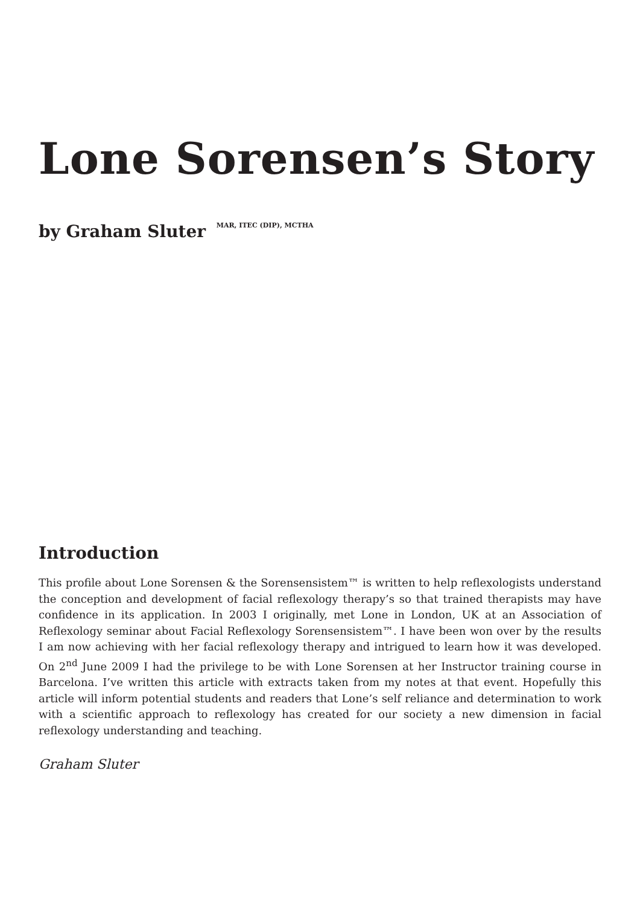Lone Sorensen’s Story
by Graham Sluter MAR, ITEC (DIP), MCTHA
Introduction
This profile about Lone Sorensen & the Sorensensistem™ is written to help reflexologists understand the conception and development of facial reflexology therapy’s so that trained therapists may have confidence in its application. In 2003 I originally, met Lone in London, UK at an Association of Reflexology seminar about Facial Reflexology Sorensensistem™. I have been won over by the results I am now achieving with her facial reflexology therapy and intrigued to learn how it was developed. On 2<sup>nd</sup> June 2009 I had the privilege to be with Lone Sorensen at her Instructor training course in Barcelona. I’ve written this article with extracts taken from my notes at that event. Hopefully this article will inform potential students and readers that Lone’s self reliance and determination to work with a scientific approach to reflexology has created for our society a new dimension in facial reflexology understanding and teaching.
Graham Sluter